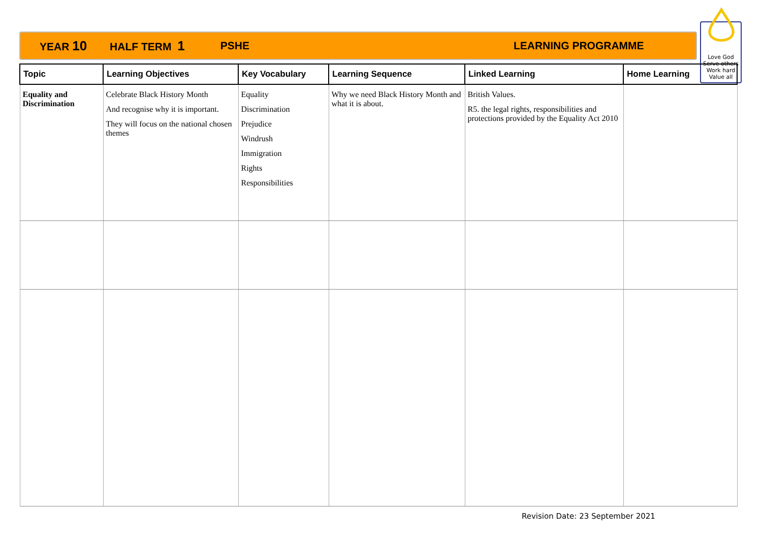YEAR 10 HALF TERM 1 PSHE LEARNING PROGRAMME
Love God
Serve others
Work hard
Value all
| Topic | Learning Objectives | Key Vocabulary | Learning Sequence | Linked Learning | Home Learning |
| --- | --- | --- | --- | --- | --- |
| Equality and Discrimination | Celebrate Black History Month And recognise why it is important. They will focus on the national chosen themes | Equality Discrimination Prejudice Windrush Immigration Rights Responsibilities | Why we need Black History Month and what it is about. | British Values. R5. the legal rights, responsibilities and protections provided by the Equality Act 2010 | |
Revision Date: 23 September 2021